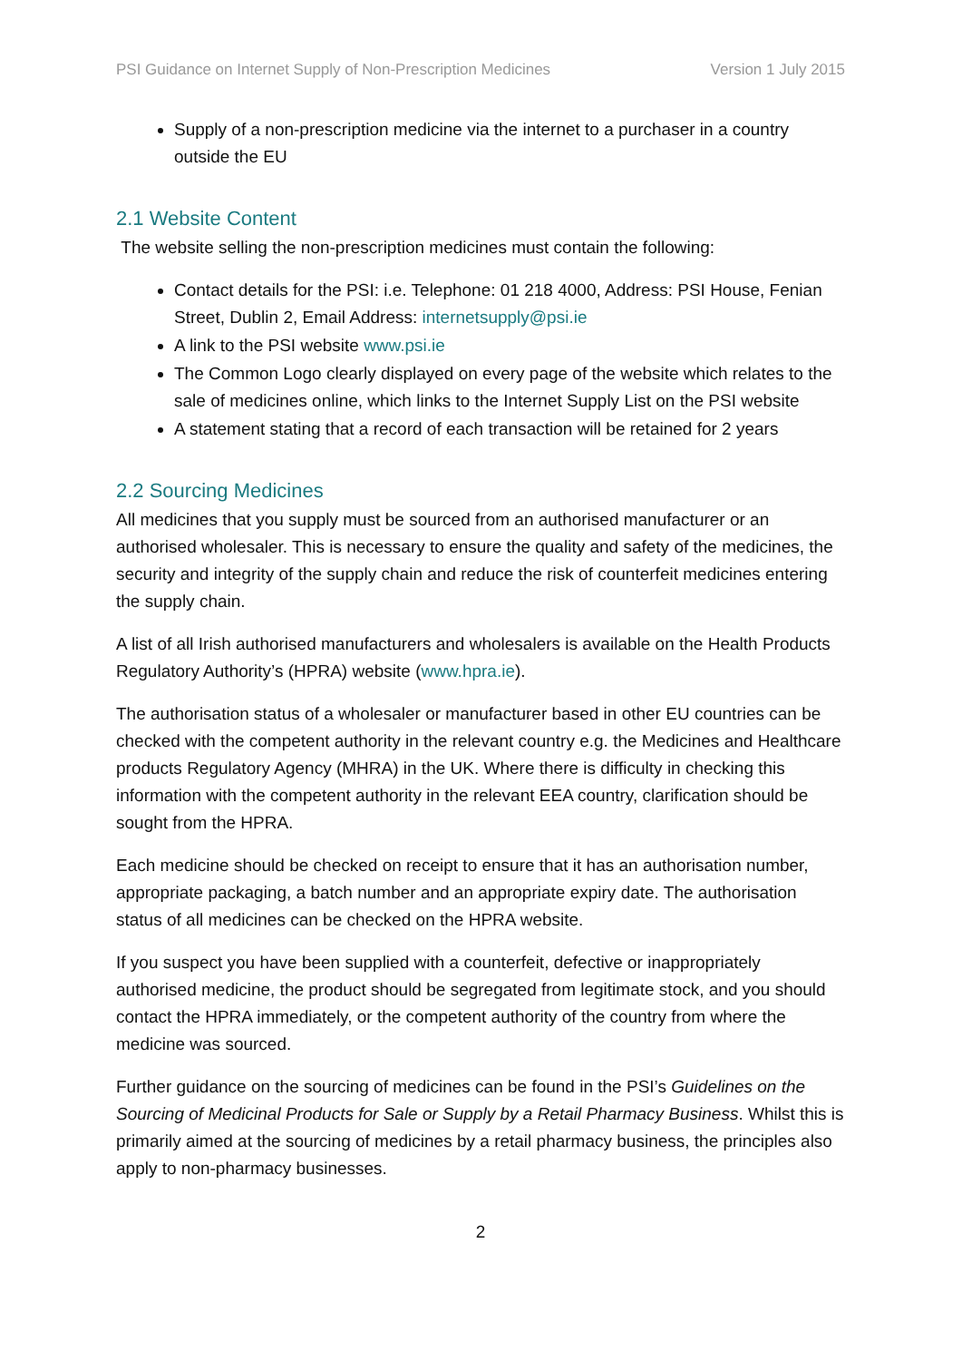PSI Guidance on Internet Supply of Non-Prescription Medicines Version 1 July 2015
Supply of a non-prescription medicine via the internet to a purchaser in a country outside the EU
2.1 Website Content
The website selling the non-prescription medicines must contain the following:
Contact details for the PSI: i.e. Telephone: 01 218 4000, Address: PSI House, Fenian Street, Dublin 2, Email Address: internetsupply@psi.ie
A link to the PSI website www.psi.ie
The Common Logo clearly displayed on every page of the website which relates to the sale of medicines online, which links to the Internet Supply List on the PSI website
A statement stating that a record of each transaction will be retained for 2 years
2.2 Sourcing Medicines
All medicines that you supply must be sourced from an authorised manufacturer or an authorised wholesaler. This is necessary to ensure the quality and safety of the medicines, the security and integrity of the supply chain and reduce the risk of counterfeit medicines entering the supply chain.
A list of all Irish authorised manufacturers and wholesalers is available on the Health Products Regulatory Authority’s (HPRA) website (www.hpra.ie).
The authorisation status of a wholesaler or manufacturer based in other EU countries can be checked with the competent authority in the relevant country e.g. the Medicines and Healthcare products Regulatory Agency (MHRA) in the UK. Where there is difficulty in checking this information with the competent authority in the relevant EEA country, clarification should be sought from the HPRA.
Each medicine should be checked on receipt to ensure that it has an authorisation number, appropriate packaging, a batch number and an appropriate expiry date. The authorisation status of all medicines can be checked on the HPRA website.
If you suspect you have been supplied with a counterfeit, defective or inappropriately authorised medicine, the product should be segregated from legitimate stock, and you should contact the HPRA immediately, or the competent authority of the country from where the medicine was sourced.
Further guidance on the sourcing of medicines can be found in the PSI’s Guidelines on the Sourcing of Medicinal Products for Sale or Supply by a Retail Pharmacy Business. Whilst this is primarily aimed at the sourcing of medicines by a retail pharmacy business, the principles also apply to non-pharmacy businesses.
2